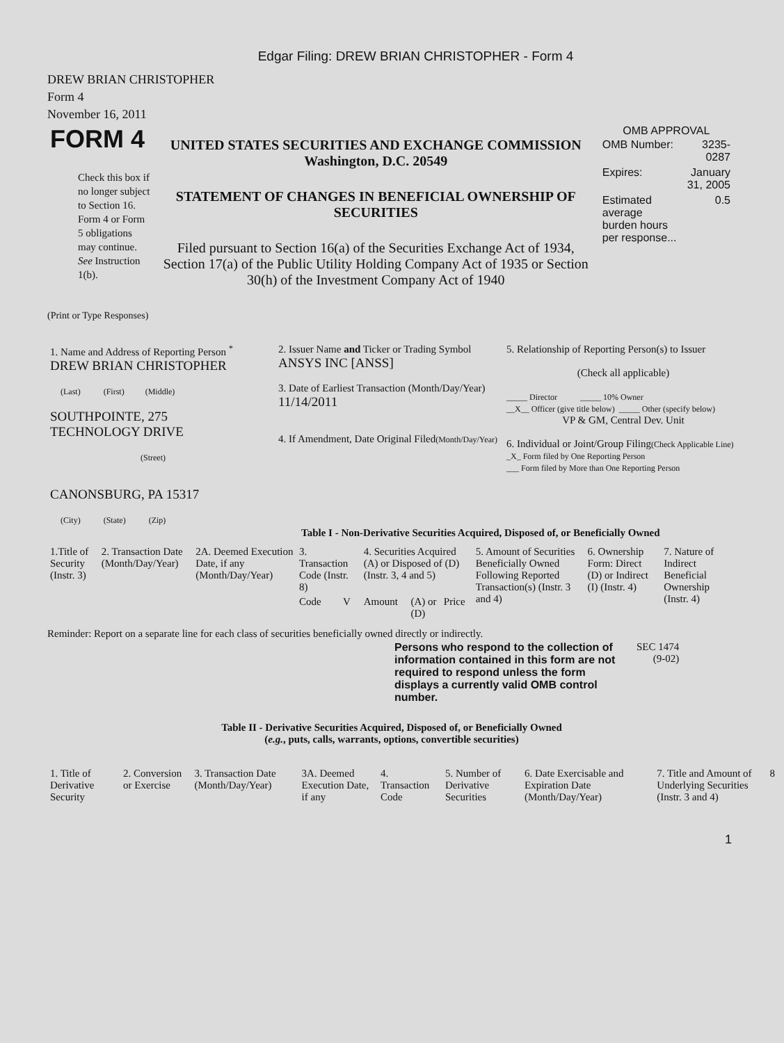Edgar Filing: DREW BRIAN CHRISTOPHER - Form 4
DREW BRIAN CHRISTOPHER
Form 4
November 16, 2011
| FORM 4 Check this box if no longer subject to Section 16. Form 4 or Form 5 obligations may continue. See Instruction 1(b). | UNITED STATES SECURITIES AND EXCHANGE COMMISSION Washington, D.C. 20549 STATEMENT OF CHANGES IN BENEFICIAL OWNERSHIP OF SECURITIES Filed pursuant to Section 16(a) of the Securities Exchange Act of 1934, Section 17(a) of the Public Utility Holding Company Act of 1935 or Section 30(h) of the Investment Company Act of 1940 | OMB APPROVAL / OMB Number: / 3235-0287 / / Expires: / January 31, 2005 / / Estimated average burden hours per response... / 0.5 / |
(Print or Type Responses)
| 1. Name and Address of Reporting Person <sup>*</sup> DREW BRIAN CHRISTOPHER (Last) (First) (Middle) SOUTHPOINTE, 275 TECHNOLOGY DRIVE (Street) CANONSBURG, PA 15317 (City) (State) (Zip) | 2. Issuer Name and Ticker or Trading Symbol ANSYS INC [ANSS] 3. Date of Earliest Transaction (Month/Day/Year) 11/14/2011 4. If Amendment, Date Original Filed (Month/Day/Year) | 5. Relationship of Reporting Person(s) to Issuer (Check all applicable) _____ Director _____ 10% Owner __X__ Officer (give title below) _____ Other (specify below) VP & GM, Central Dev. Unit 6. Individual or Joint/Group Filing (Check Applicable Line) _X_ Form filed by One Reporting Person ___ Form filed by More than One Reporting Person |
Table I - Non-Derivative Securities Acquired, Disposed of, or Beneficially Owned
| 1.Title of Security (Instr. 3) | 2. Transaction Date (Month/Day/Year) | 2A. Deemed Execution Date, if any (Month/Day/Year) | 3. Transaction Code (Instr. 8) | | 4. Securities Acquired (A) or Disposed of (D) (Instr. 3, 4 and 5) | | | 5. Amount of Securities Beneficially Owned Following Reported Transaction(s) (Instr. 3 and 4) | 6. Ownership Form: Direct (D) or Indirect (I) (Instr. 4) | 7. Nature of Indirect Beneficial Ownership (Instr. 4) |
| --- | --- | --- | --- | --- | --- | --- | --- | --- | --- | --- |
| | | | Code | V | Amount | (A) or (D) | Price | | | |
Reminder: Report on a separate line for each class of securities beneficially owned directly or indirectly.
| Persons who respond to the collection of information contained in this form are not required to respond unless the form displays a currently valid OMB control number. | SEC 1474 (9-02) |
Table II - Derivative Securities Acquired, Disposed of, or Beneficially Owned
(e.g., puts, calls, warrants, options, convertible securities)
| 1. Title of Derivative Security | 2. Conversion or Exercise | 3. Transaction Date (Month/Day/Year) | 3A. Deemed Execution Date, if any | 4. Transaction Code | 5. Number of Derivative Securities | 6. Date Exercisable and Expiration Date (Month/Day/Year) | 7. Title and Amount of Underlying Securities (Instr. 3 and 4) | 8 |
| --- | --- | --- | --- | --- | --- | --- | --- | --- |
1